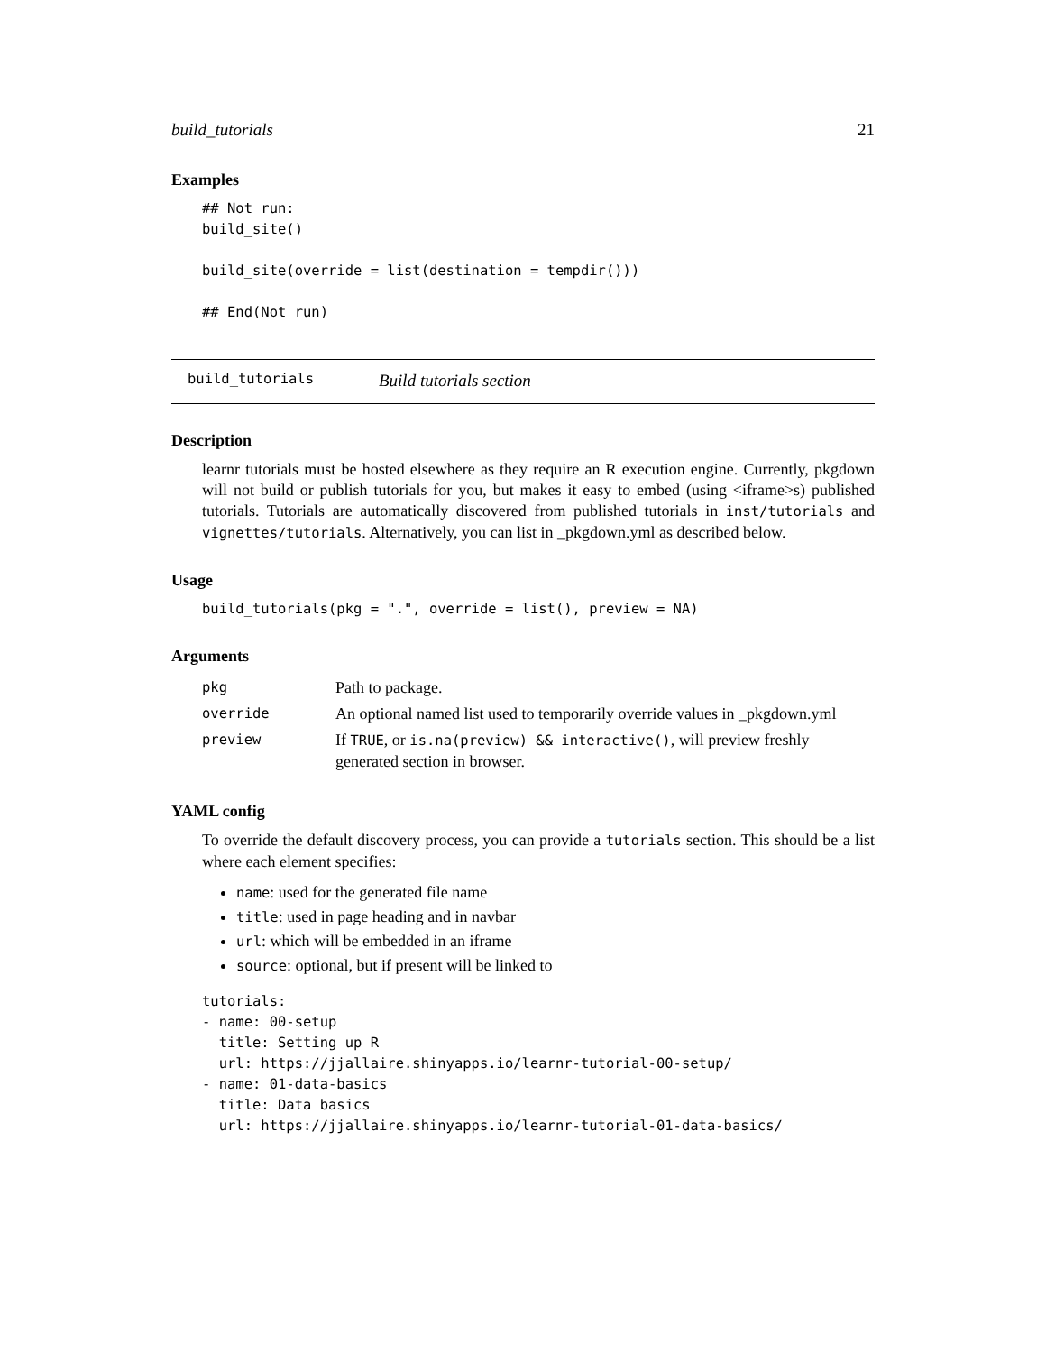build_tutorials 21
Examples
## Not run:
build_site()

build_site(override = list(destination = tempdir()))

## End(Not run)
build_tutorials Build tutorials section
Description
learnr tutorials must be hosted elsewhere as they require an R execution engine. Currently, pkgdown will not build or publish tutorials for you, but makes it easy to embed (using <iframe>s) published tutorials. Tutorials are automatically discovered from published tutorials in inst/tutorials and vignettes/tutorials. Alternatively, you can list in _pkgdown.yml as described below.
Usage
build_tutorials(pkg = ".", override = list(), preview = NA)
Arguments
| pkg | Path to package. |
| override | An optional named list used to temporarily override values in _pkgdown.yml |
| preview | If TRUE , or is.na(preview) && interactive() , will preview freshly generated section in browser. |
YAML config
To override the default discovery process, you can provide a tutorials section. This should be a list where each element specifies:
name: used for the generated file name
title: used in page heading and in navbar
url: which will be embedded in an iframe
source: optional, but if present will be linked to
tutorials:
- name: 00-setup
  title: Setting up R
  url: https://jjallaire.shinyapps.io/learnr-tutorial-00-setup/
- name: 01-data-basics
  title: Data basics
  url: https://jjallaire.shinyapps.io/learnr-tutorial-01-data-basics/